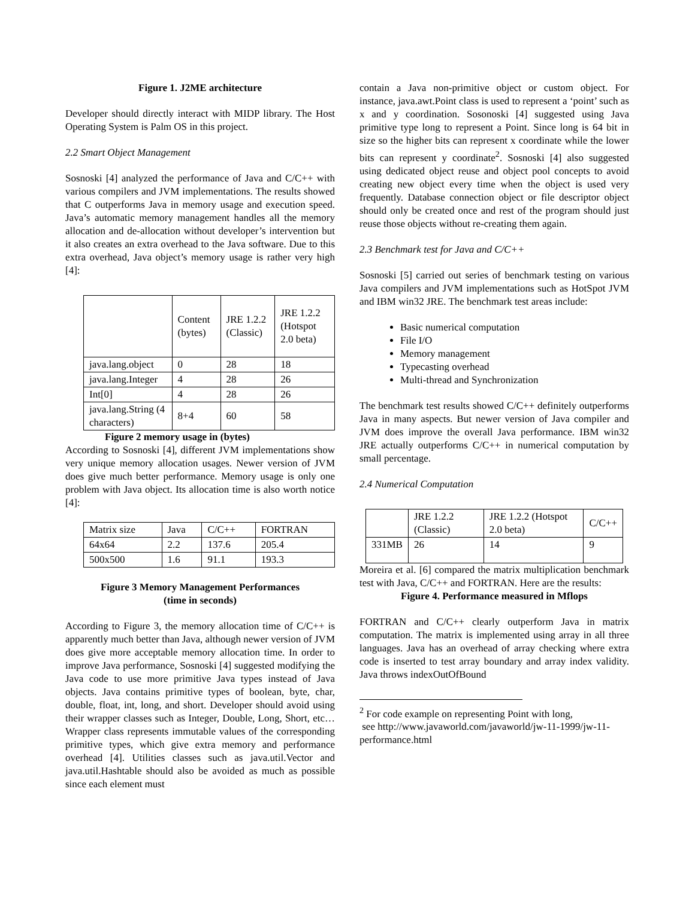Figure 1. J2ME architecture
Developer should directly interact with MIDP library. The Host Operating System is Palm OS in this project.
2.2 Smart Object Management
Sosnoski [4] analyzed the performance of Java and C/C++ with various compilers and JVM implementations. The results showed that C outperforms Java in memory usage and execution speed. Java’s automatic memory management handles all the memory allocation and de-allocation without developer’s intervention but it also creates an extra overhead to the Java software. Due to this extra overhead, Java object’s memory usage is rather very high [4]:
| | Content (bytes) | JRE 1.2.2 (Classic) | JRE 1.2.2 (Hotspot 2.0 beta) |
| java.lang.object | 0 | 28 | 18 |
| java.lang.Integer | 4 | 28 | 26 |
| Int[0] | 4 | 28 | 26 |
| java.lang.String (4 characters) | 8+4 | 60 | 58 |
Figure 2 memory usage in (bytes)
According to Sosnoski [4], different JVM implementations show very unique memory allocation usages. Newer version of JVM does give much better performance. Memory usage is only one problem with Java object. Its allocation time is also worth notice [4]:
| Matrix size | Java | C/C++ | FORTRAN |
| 64x64 | 2.2 | 137.6 | 205.4 |
| 500x500 | 1.6 | 91.1 | 193.3 |
Figure 3 Memory Management Performances
(time in seconds)
According to Figure 3, the memory allocation time of C/C++ is apparently much better than Java, although newer version of JVM does give more acceptable memory allocation time. In order to improve Java performance, Sosnoski [4] suggested modifying the Java code to use more primitive Java types instead of Java objects. Java contains primitive types of boolean, byte, char, double, float, int, long, and short. Developer should avoid using their wrapper classes such as Integer, Double, Long, Short, etc… Wrapper class represents immutable values of the corresponding primitive types, which give extra memory and performance overhead [4]. Utilities classes such as java.util.Vector and java.util.Hashtable should also be avoided as much as possible since each element must
contain a Java non-primitive object or custom object. For instance, java.awt.Point class is used to represent a ‘point’ such as x and y coordination. Sosonoski [4] suggested using Java primitive type long to represent a Point. Since long is 64 bit in size so the higher bits can represent x coordinate while the lower bits can represent y coordinate<sup>2</sup>. Sosnoski [4] also suggested using dedicated object reuse and object pool concepts to avoid creating new object every time when the object is used very frequently. Database connection object or file descriptor object should only be created once and rest of the program should just reuse those objects without re-creating them again.
2.3 Benchmark test for Java and C/C++
Sosnoski [5] carried out series of benchmark testing on various Java compilers and JVM implementations such as HotSpot JVM and IBM win32 JRE. The benchmark test areas include:
Basic numerical computation
File I/O
Memory management
Typecasting overhead
Multi-thread and Synchronization
The benchmark test results showed C/C++ definitely outperforms Java in many aspects. But newer version of Java compiler and JVM does improve the overall Java performance. IBM win32 JRE actually outperforms C/C++ in numerical computation by small percentage.
2.4 Numerical Computation
| | JRE 1.2.2 (Classic) | JRE 1.2.2 (Hotspot 2.0 beta) | C/C++ |
| 331MB | 26 | 14 | 9 |
Moreira et al. [6] compared the matrix multiplication benchmark test with Java, C/C++ and FORTRAN. Here are the results:
Figure 4. Performance measured in Mflops
FORTRAN and C/C++ clearly outperform Java in matrix computation. The matrix is implemented using array in all three languages. Java has an overhead of array checking where extra code is inserted to test array boundary and array index validity. Java throws indexOutOfBound
<sup>2</sup> For code example on representing Point with long,
see http://www.javaworld.com/javaworld/jw-11-1999/jw-11-performance.html